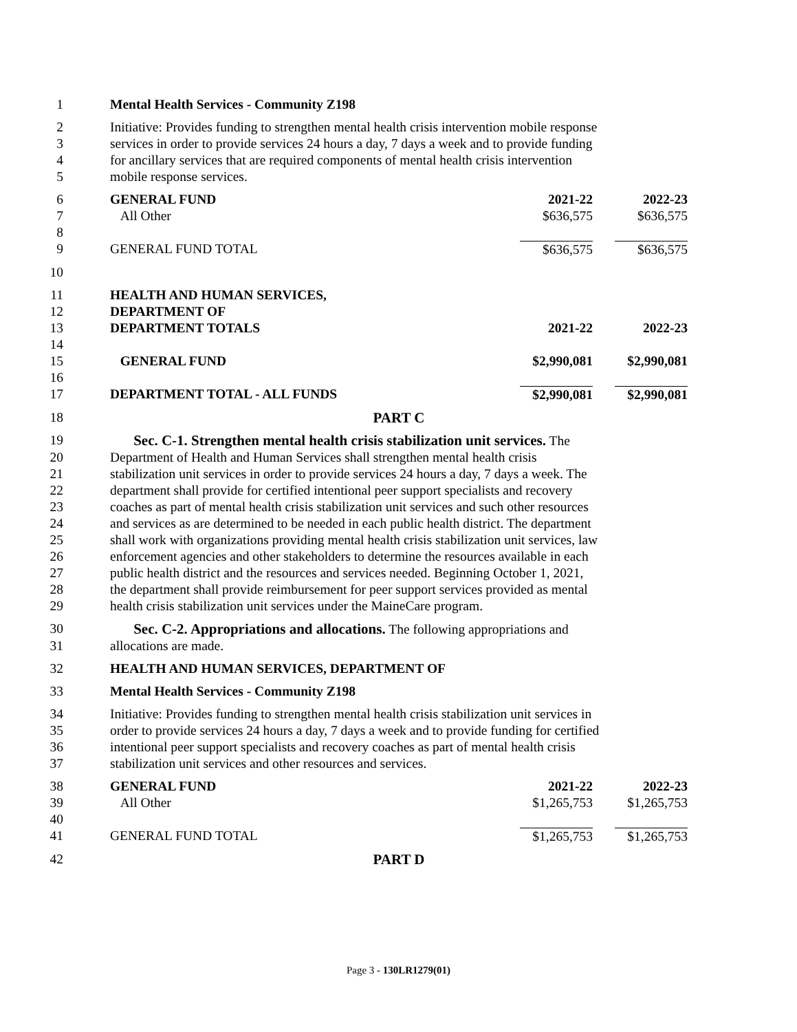1 Mental Health Services - Community Z198
2 Initiative: Provides funding to strengthen mental health crisis intervention mobile response
3 services in order to provide services 24 hours a day, 7 days a week and to provide funding
4 for ancillary services that are required components of mental health crisis intervention
5 mobile response services.
6 GENERAL FUND 2021-22 2022-23
7 All Other $636,575 $636,575
8
9 GENERAL FUND TOTAL $636,575 $636,575
10
11 HEALTH AND HUMAN SERVICES,
12 DEPARTMENT OF
13 DEPARTMENT TOTALS 2021-22 2022-23
14
15 GENERAL FUND $2,990,081
$2,990,081
16
17 DEPARTMENT TOTAL - ALL FUNDS $2,990,081
$2,990,081
18 PART C
19 Sec. C-1. Strengthen mental health crisis stabilization unit services. The
20 Department of Health and Human Services shall strengthen mental health crisis
21 stabilization unit services in order to provide services 24 hours a day, 7 days a week. The
22 department shall provide for certified intentional peer support specialists and recovery
23 coaches as part of mental health crisis stabilization unit services and such other resources
24 and services as are determined to be needed in each public health district. The department
25 shall work with organizations providing mental health crisis stabilization unit services, law
26 enforcement agencies and other stakeholders to determine the resources available in each
27 public health district and the resources and services needed. Beginning October 1, 2021,
28 the department shall provide reimbursement for peer support services provided as mental
29 health crisis stabilization unit services under the MaineCare program.
30 Sec. C-2. Appropriations and allocations. The following appropriations and
31 allocations are made.
32 HEALTH AND HUMAN SERVICES, DEPARTMENT OF
33 Mental Health Services - Community Z198
34 Initiative: Provides funding to strengthen mental health crisis stabilization unit services in
35 order to provide services 24 hours a day, 7 days a week and to provide funding for certified
36 intentional peer support specialists and recovery coaches as part of mental health crisis
37 stabilization unit services and other resources and services.
38 GENERAL FUND 2021-22 2022-23
39 All Other $1,265,753
$1,265,753
40
41 GENERAL FUND TOTAL $1,265,753
$1,265,753
42 PART D
Page 3 - 130LR1279(01)